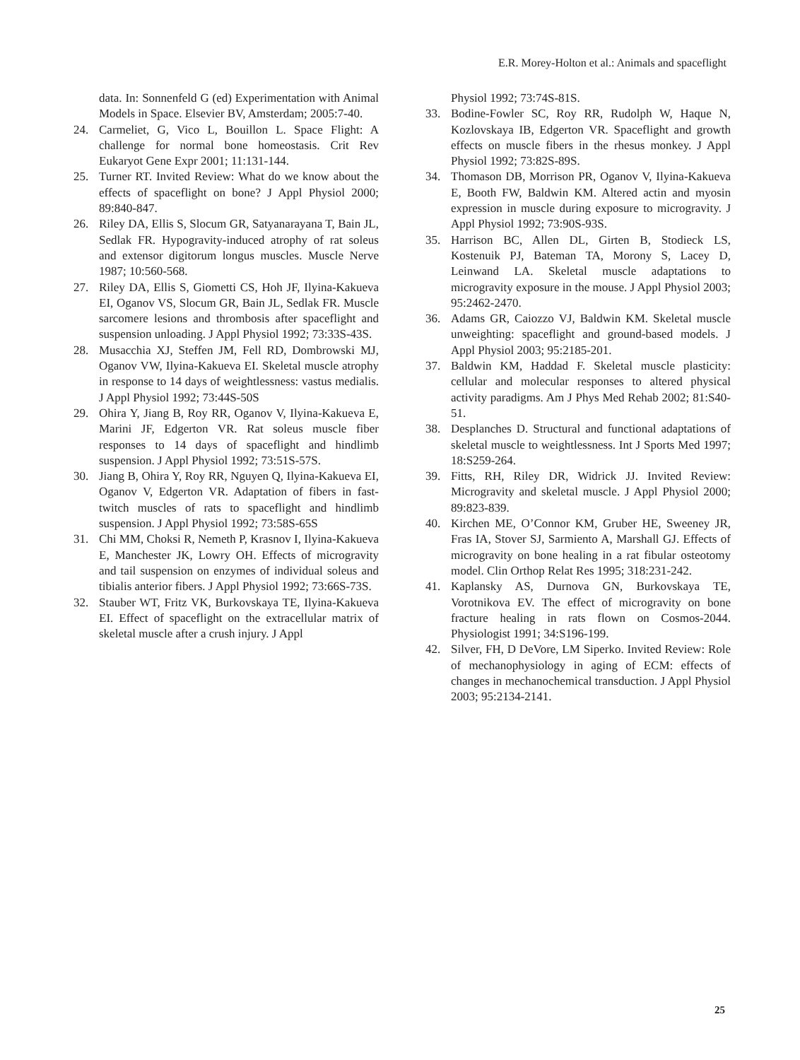E.R. Morey-Holton et al.: Animals and spaceflight
data. In: Sonnenfeld G (ed) Experimentation with Animal Models in Space. Elsevier BV, Amsterdam; 2005:7-40.
24. Carmeliet, G, Vico L, Bouillon L. Space Flight: A challenge for normal bone homeostasis. Crit Rev Eukaryot Gene Expr 2001; 11:131-144.
25. Turner RT. Invited Review: What do we know about the effects of spaceflight on bone? J Appl Physiol 2000; 89:840-847.
26. Riley DA, Ellis S, Slocum GR, Satyanarayana T, Bain JL, Sedlak FR. Hypogravity-induced atrophy of rat soleus and extensor digitorum longus muscles. Muscle Nerve 1987; 10:560-568.
27. Riley DA, Ellis S, Giometti CS, Hoh JF, Ilyina-Kakueva EI, Oganov VS, Slocum GR, Bain JL, Sedlak FR. Muscle sarcomere lesions and thrombosis after spaceflight and suspension unloading. J Appl Physiol 1992; 73:33S-43S.
28. Musacchia XJ, Steffen JM, Fell RD, Dombrowski MJ, Oganov VW, Ilyina-Kakueva EI. Skeletal muscle atrophy in response to 14 days of weightlessness: vastus medialis. J Appl Physiol 1992; 73:44S-50S
29. Ohira Y, Jiang B, Roy RR, Oganov V, Ilyina-Kakueva E, Marini JF, Edgerton VR. Rat soleus muscle fiber responses to 14 days of spaceflight and hindlimb suspension. J Appl Physiol 1992; 73:51S-57S.
30. Jiang B, Ohira Y, Roy RR, Nguyen Q, Ilyina-Kakueva EI, Oganov V, Edgerton VR. Adaptation of fibers in fast-twitch muscles of rats to spaceflight and hindlimb suspension. J Appl Physiol 1992; 73:58S-65S
31. Chi MM, Choksi R, Nemeth P, Krasnov I, Ilyina-Kakueva E, Manchester JK, Lowry OH. Effects of microgravity and tail suspension on enzymes of individual soleus and tibialis anterior fibers. J Appl Physiol 1992; 73:66S-73S.
32. Stauber WT, Fritz VK, Burkovskaya TE, Ilyina-Kakueva EI. Effect of spaceflight on the extracellular matrix of skeletal muscle after a crush injury. J Appl
Physiol 1992; 73:74S-81S.
33. Bodine-Fowler SC, Roy RR, Rudolph W, Haque N, Kozlovskaya IB, Edgerton VR. Spaceflight and growth effects on muscle fibers in the rhesus monkey. J Appl Physiol 1992; 73:82S-89S.
34. Thomason DB, Morrison PR, Oganov V, Ilyina-Kakueva E, Booth FW, Baldwin KM. Altered actin and myosin expression in muscle during exposure to microgravity. J Appl Physiol 1992; 73:90S-93S.
35. Harrison BC, Allen DL, Girten B, Stodieck LS, Kostenuik PJ, Bateman TA, Morony S, Lacey D, Leinwand LA. Skeletal muscle adaptations to microgravity exposure in the mouse. J Appl Physiol 2003; 95:2462-2470.
36. Adams GR, Caiozzo VJ, Baldwin KM. Skeletal muscle unweighting: spaceflight and ground-based models. J Appl Physiol 2003; 95:2185-201.
37. Baldwin KM, Haddad F. Skeletal muscle plasticity: cellular and molecular responses to altered physical activity paradigms. Am J Phys Med Rehab 2002; 81:S40-51.
38. Desplanches D. Structural and functional adaptations of skeletal muscle to weightlessness. Int J Sports Med 1997; 18:S259-264.
39. Fitts, RH, Riley DR, Widrick JJ. Invited Review: Microgravity and skeletal muscle. J Appl Physiol 2000; 89:823-839.
40. Kirchen ME, O’Connor KM, Gruber HE, Sweeney JR, Fras IA, Stover SJ, Sarmiento A, Marshall GJ. Effects of microgravity on bone healing in a rat fibular osteotomy model. Clin Orthop Relat Res 1995; 318:231-242.
41. Kaplansky AS, Durnova GN, Burkovskaya TE, Vorotnikova EV. The effect of microgravity on bone fracture healing in rats flown on Cosmos-2044. Physiologist 1991; 34:S196-199.
42. Silver, FH, D DeVore, LM Siperko. Invited Review: Role of mechanophysiology in aging of ECM: effects of changes in mechanochemical transduction. J Appl Physiol 2003; 95:2134-2141.
25